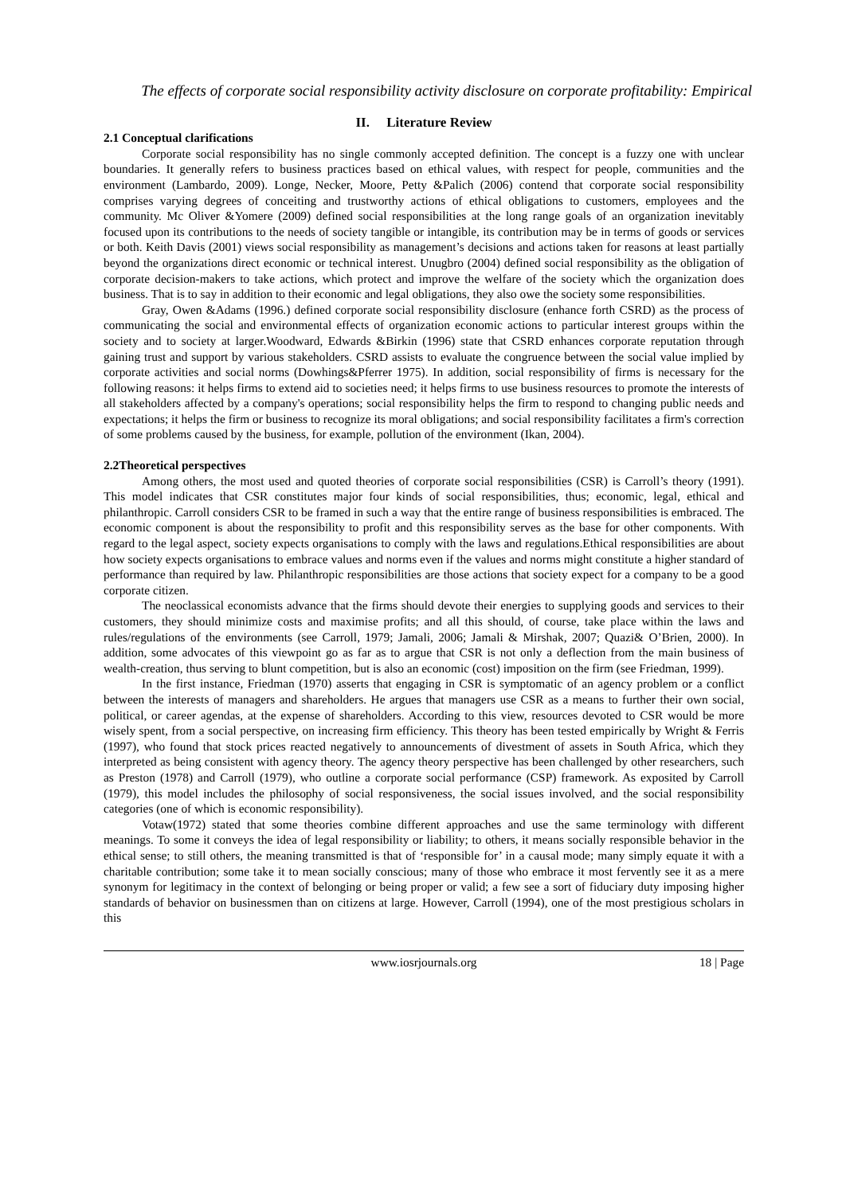The effects of corporate social responsibility activity disclosure on corporate profitability: Empirical
II. Literature Review
2.1 Conceptual clarifications
Corporate social responsibility has no single commonly accepted definition. The concept is a fuzzy one with unclear boundaries. It generally refers to business practices based on ethical values, with respect for people, communities and the environment (Lambardo, 2009). Longe, Necker, Moore, Petty &Palich (2006) contend that corporate social responsibility comprises varying degrees of conceiting and trustworthy actions of ethical obligations to customers, employees and the community. Mc Oliver &Yomere (2009) defined social responsibilities at the long range goals of an organization inevitably focused upon its contributions to the needs of society tangible or intangible, its contribution may be in terms of goods or services or both. Keith Davis (2001) views social responsibility as management’s decisions and actions taken for reasons at least partially beyond the organizations direct economic or technical interest. Unugbro (2004) defined social responsibility as the obligation of corporate decision-makers to take actions, which protect and improve the welfare of the society which the organization does business. That is to say in addition to their economic and legal obligations, they also owe the society some responsibilities.
Gray, Owen &Adams (1996.) defined corporate social responsibility disclosure (enhance forth CSRD) as the process of communicating the social and environmental effects of organization economic actions to particular interest groups within the society and to society at larger.Woodward, Edwards &Birkin (1996) state that CSRD enhances corporate reputation through gaining trust and support by various stakeholders. CSRD assists to evaluate the congruence between the social value implied by corporate activities and social norms (Dowhings&Pferrer 1975). In addition, social responsibility of firms is necessary for the following reasons: it helps firms to extend aid to societies need; it helps firms to use business resources to promote the interests of all stakeholders affected by a company's operations; social responsibility helps the firm to respond to changing public needs and expectations; it helps the firm or business to recognize its moral obligations; and social responsibility facilitates a firm's correction of some problems caused by the business, for example, pollution of the environment (Ikan, 2004).
2.2Theoretical perspectives
Among others, the most used and quoted theories of corporate social responsibilities (CSR) is Carroll’s theory (1991). This model indicates that CSR constitutes major four kinds of social responsibilities, thus; economic, legal, ethical and philanthropic. Carroll considers CSR to be framed in such a way that the entire range of business responsibilities is embraced. The economic component is about the responsibility to profit and this responsibility serves as the base for other components. With regard to the legal aspect, society expects organisations to comply with the laws and regulations.Ethical responsibilities are about how society expects organisations to embrace values and norms even if the values and norms might constitute a higher standard of performance than required by law. Philanthropic responsibilities are those actions that society expect for a company to be a good corporate citizen.
The neoclassical economists advance that the firms should devote their energies to supplying goods and services to their customers, they should minimize costs and maximise profits; and all this should, of course, take place within the laws and rules/regulations of the environments (see Carroll, 1979; Jamali, 2006; Jamali & Mirshak, 2007; Quazi& O’Brien, 2000). In addition, some advocates of this viewpoint go as far as to argue that CSR is not only a deflection from the main business of wealth-creation, thus serving to blunt competition, but is also an economic (cost) imposition on the firm (see Friedman, 1999).
In the first instance, Friedman (1970) asserts that engaging in CSR is symptomatic of an agency problem or a conflict between the interests of managers and shareholders. He argues that managers use CSR as a means to further their own social, political, or career agendas, at the expense of shareholders. According to this view, resources devoted to CSR would be more wisely spent, from a social perspective, on increasing firm efficiency. This theory has been tested empirically by Wright & Ferris (1997), who found that stock prices reacted negatively to announcements of divestment of assets in South Africa, which they interpreted as being consistent with agency theory. The agency theory perspective has been challenged by other researchers, such as Preston (1978) and Carroll (1979), who outline a corporate social performance (CSP) framework. As exposited by Carroll (1979), this model includes the philosophy of social responsiveness, the social issues involved, and the social responsibility categories (one of which is economic responsibility).
Votaw(1972) stated that some theories combine different approaches and use the same terminology with different meanings. To some it conveys the idea of legal responsibility or liability; to others, it means socially responsible behavior in the ethical sense; to still others, the meaning transmitted is that of ‘responsible for’ in a causal mode; many simply equate it with a charitable contribution; some take it to mean socially conscious; many of those who embrace it most fervently see it as a mere synonym for legitimacy in the context of belonging or being proper or valid; a few see a sort of fiduciary duty imposing higher standards of behavior on businessmen than on citizens at large. However, Carroll (1994), one of the most prestigious scholars in this
www.iosrjournals.org 18 | Page